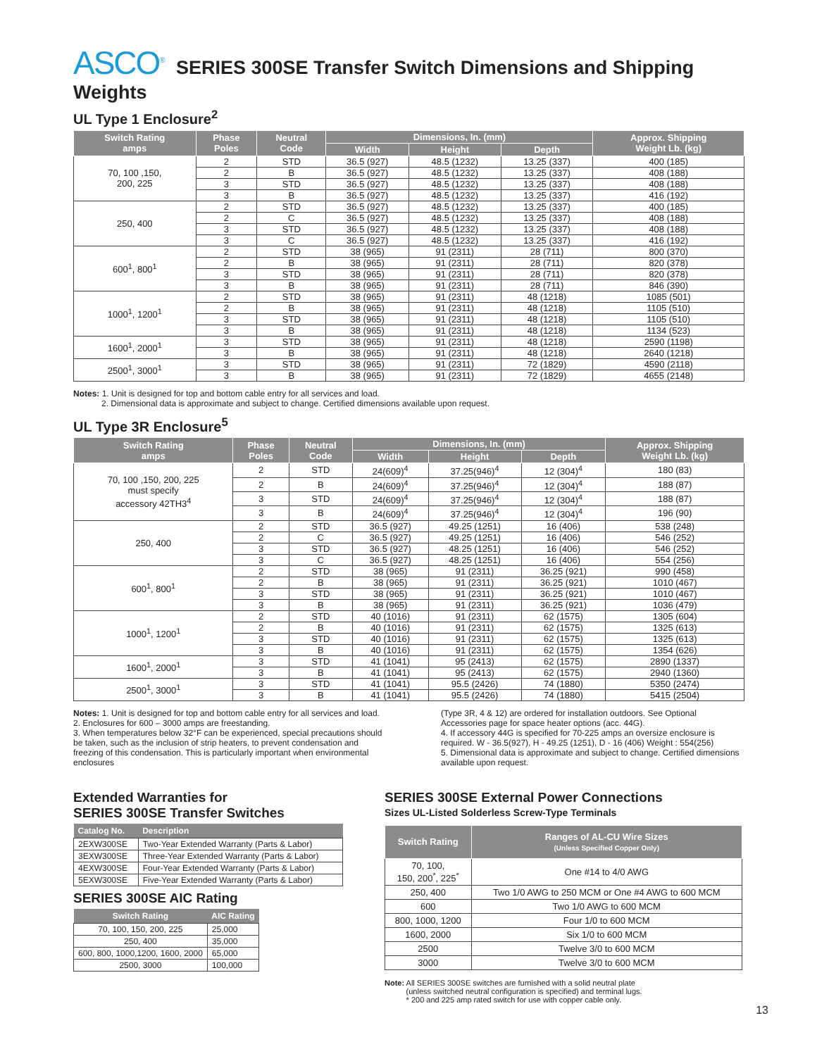ASCO<sup>®</sup> SERIES 300SE Transfer Switch Dimensions and Shipping Weights
UL Type 1 Enclosure<sup>2</sup>
| Switch Rating amps | Phase Poles | Neutral Code | Dimensions, In. (mm) | | | Approx. Shipping Weight Lb. (kg) |
| --- | --- | --- | --- | --- | --- | --- |
| | | | Width | Height | Depth | |
| 70, 100 ,150, 200, 225 | 2 | STD | 36.5 (927) | 48.5 (1232) | 13.25 (337) | 400 (185) |
| | 2 | B | 36.5 (927) | 48.5 (1232) | 13.25 (337) | 408 (188) |
| | 3 | STD | 36.5 (927) | 48.5 (1232) | 13.25 (337) | 408 (188) |
| | 3 | B | 36.5 (927) | 48.5 (1232) | 13.25 (337) | 416 (192) |
| 250, 400 | 2 | STD | 36.5 (927) | 48.5 (1232) | 13.25 (337) | 400 (185) |
| | 2 | C | 36.5 (927) | 48.5 (1232) | 13.25 (337) | 408 (188) |
| | 3 | STD | 36.5 (927) | 48.5 (1232) | 13.25 (337) | 408 (188) |
| | 3 | C | 36.5 (927) | 48.5 (1232) | 13.25 (337) | 416 (192) |
| 600<sup>1</sup>, 800<sup>1</sup> | 2 | STD | 38 (965) | 91 (2311) | 28 (711) | 800 (370) |
| | 2 | B | 38 (965) | 91 (2311) | 28 (711) | 820 (378) |
| | 3 | STD | 38 (965) | 91 (2311) | 28 (711) | 820 (378) |
| | 3 | B | 38 (965) | 91 (2311) | 28 (711) | 846 (390) |
| 1000<sup>1</sup>, 1200<sup>1</sup> | 2 | STD | 38 (965) | 91 (2311) | 48 (1218) | 1085 (501) |
| | 2 | B | 38 (965) | 91 (2311) | 48 (1218) | 1105 (510) |
| | 3 | STD | 38 (965) | 91 (2311) | 48 (1218) | 1105 (510) |
| | 3 | B | 38 (965) | 91 (2311) | 48 (1218) | 1134 (523) |
| 1600<sup>1</sup>, 2000<sup>1</sup> | 3 | STD | 38 (965) | 91 (2311) | 48 (1218) | 2590 (1198) |
| | 3 | B | 38 (965) | 91 (2311) | 48 (1218) | 2640 (1218) |
| 2500<sup>1</sup>, 3000<sup>1</sup> | 3 | STD | 38 (965) | 91 (2311) | 72 (1829) | 4590 (2118) |
| | 3 | B | 38 (965) | 91 (2311) | 72 (1829) | 4655 (2148) |
Notes: 1. Unit is designed for top and bottom cable entry for all services and load.
2. Dimensional data is approximate and subject to change. Certified dimensions available upon request.
UL Type 3R Enclosure<sup>5</sup>
| Switch Rating amps | Phase Poles | Neutral Code | Dimensions, In. (mm) | | | Approx. Shipping Weight Lb. (kg) |
| --- | --- | --- | --- | --- | --- | --- |
| | | | Width | Height | Depth | |
| 70, 100 ,150, 200, 225 must specify accessory 42TH3<sup>4</sup> | 2 | STD | 24(609)<sup>4</sup> | 37.25(946)<sup>4</sup> | 12 (304)<sup>4</sup> | 180 (83) |
| | 2 | B | 24(609)<sup>4</sup> | 37.25(946)<sup>4</sup> | 12 (304)<sup>4</sup> | 188 (87) |
| | 3 | STD | 24(609)<sup>4</sup> | 37.25(946)<sup>4</sup> | 12 (304)<sup>4</sup> | 188 (87) |
| | 3 | B | 24(609)<sup>4</sup> | 37.25(946)<sup>4</sup> | 12 (304)<sup>4</sup> | 196 (90) |
| 250, 400 | 2 | STD | 36.5 (927) | 49.25 (1251) | 16 (406) | 538 (248) |
| | 2 | C | 36.5 (927) | 49.25 (1251) | 16 (406) | 546 (252) |
| | 3 | STD | 36.5 (927) | 48.25 (1251) | 16 (406) | 546 (252) |
| | 3 | C | 36.5 (927) | 48.25 (1251) | 16 (406) | 554 (256) |
| 600<sup>1</sup>, 800<sup>1</sup> | 2 | STD | 38 (965) | 91 (2311) | 36.25 (921) | 990 (458) |
| | 2 | B | 38 (965) | 91 (2311) | 36.25 (921) | 1010 (467) |
| | 3 | STD | 38 (965) | 91 (2311) | 36.25 (921) | 1010 (467) |
| | 3 | B | 38 (965) | 91 (2311) | 36.25 (921) | 1036 (479) |
| 1000<sup>1</sup>, 1200<sup>1</sup> | 2 | STD | 40 (1016) | 91 (2311) | 62 (1575) | 1305 (604) |
| | 2 | B | 40 (1016) | 91 (2311) | 62 (1575) | 1325 (613) |
| | 3 | STD | 40 (1016) | 91 (2311) | 62 (1575) | 1325 (613) |
| | 3 | B | 40 (1016) | 91 (2311) | 62 (1575) | 1354 (626) |
| 1600<sup>1</sup>, 2000<sup>1</sup> | 3 | STD | 41 (1041) | 95 (2413) | 62 (1575) | 2890 (1337) |
| | 3 | B | 41 (1041) | 95 (2413) | 62 (1575) | 2940 (1360) |
| 2500<sup>1</sup>, 3000<sup>1</sup> | 3 | STD | 41 (1041) | 95.5 (2426) | 74 (1880) | 5350 (2474) |
| | 3 | B | 41 (1041) | 95.5 (2426) | 74 (1880) | 5415 (2504) |
Notes: 1. Unit is designed for top and bottom cable entry for all services and load.
2. Enclosures for 600 – 3000 amps are freestanding.
3. When temperatures below 32°F can be experienced, special precautions should be taken, such as the inclusion of strip heaters, to prevent condensation and freezing of this condensation. This is particularly important when environmental enclosures
(Type 3R, 4 & 12) are ordered for installation outdoors. See Optional Accessories page for space heater options (acc. 44G).
4. If accessory 44G is specified for 70-225 amps an oversize enclosure is required. W - 36.5(927), H - 49.25 (1251), D - 16 (406) Weight : 554(256)
5. Dimensional data is approximate and subject to change. Certified dimensions available upon request.
Extended Warranties for
SERIES 300SE Transfer Switches
| Catalog No. | Description |
| --- | --- |
| 2EXW300SE | Two-Year Extended Warranty (Parts & Labor) |
| 3EXW300SE | Three-Year Extended Warranty (Parts & Labor) |
| 4EXW300SE | Four-Year Extended Warranty (Parts & Labor) |
| 5EXW300SE | Five-Year Extended Warranty (Parts & Labor) |
SERIES 300SE AIC Rating
| Switch Rating | AIC Rating |
| --- | --- |
| 70, 100, 150, 200, 225 | 25,000 |
| 250, 400 | 35,000 |
| 600, 800, 1000,1200, 1600, 2000 | 65,000 |
| 2500, 3000 | 100,000 |
SERIES 300SE External Power Connections
Sizes UL-Listed Solderless Screw-Type Terminals
| Switch Rating | Ranges of AL-CU Wire Sizes (Unless Specified Copper Only) |
| --- | --- |
| 70, 100, 150, 200<sup>*</sup>, 225<sup>*</sup> | One #14 to 4/0 AWG |
| 250, 400 | Two 1/0 AWG to 250 MCM or One #4 AWG to 600 MCM |
| 600 | Two 1/0 AWG to 600 MCM |
| 800, 1000, 1200 | Four 1/0 to 600 MCM |
| 1600, 2000 | Six 1/0 to 600 MCM |
| 2500 | Twelve 3/0 to 600 MCM |
| 3000 | Twelve 3/0 to 600 MCM |
Note: All SERIES 300SE switches are furnished with a solid neutral plate
(unless switched neutral configuration is specified) and terminal lugs.
* 200 and 225 amp rated switch for use with copper cable only.
13